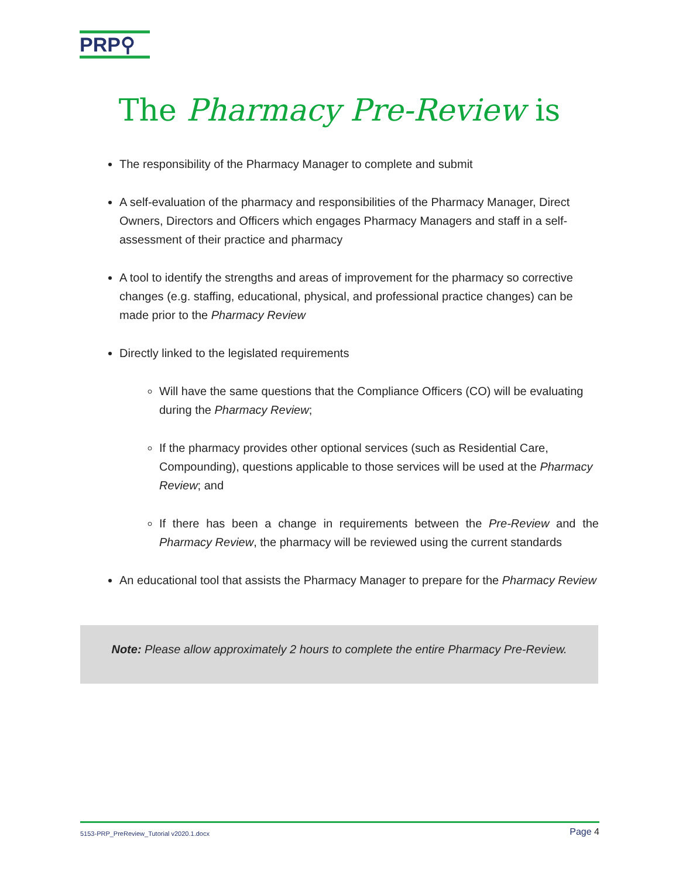PRP⚲
The Pharmacy Pre-Review is
The responsibility of the Pharmacy Manager to complete and submit
A self-evaluation of the pharmacy and responsibilities of the Pharmacy Manager, Direct Owners, Directors and Officers which engages Pharmacy Managers and staff in a self-assessment of their practice and pharmacy
A tool to identify the strengths and areas of improvement for the pharmacy so corrective changes (e.g. staffing, educational, physical, and professional practice changes) can be made prior to the Pharmacy Review
Directly linked to the legislated requirements
Will have the same questions that the Compliance Officers (CO) will be evaluating during the Pharmacy Review;
If the pharmacy provides other optional services (such as Residential Care, Compounding), questions applicable to those services will be used at the Pharmacy Review; and
If there has been a change in requirements between the Pre-Review and the Pharmacy Review, the pharmacy will be reviewed using the current standards
An educational tool that assists the Pharmacy Manager to prepare for the Pharmacy Review
Note: Please allow approximately 2 hours to complete the entire Pharmacy Pre-Review.
5153-PRP_PreReview_Tutorial v2020.1.docx Page 4